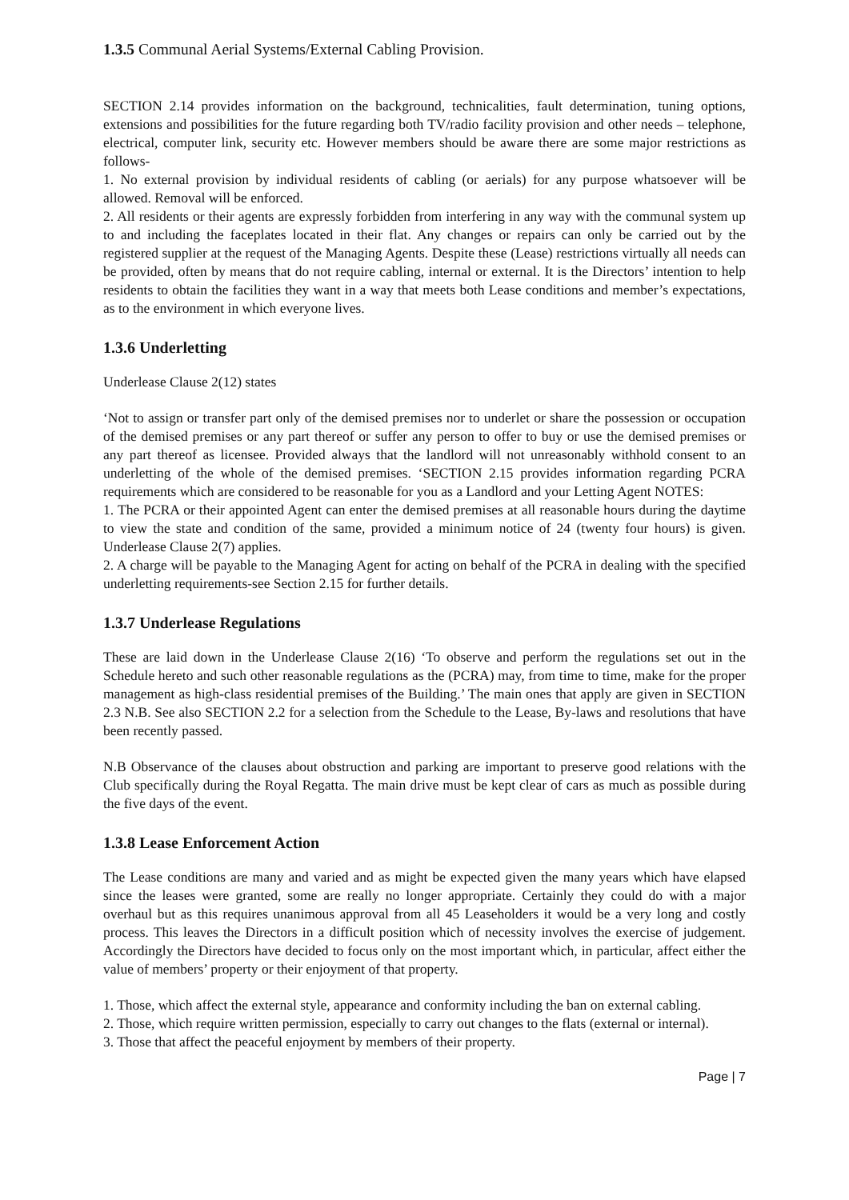1.3.5 Communal Aerial Systems/External Cabling Provision.
SECTION 2.14 provides information on the background, technicalities, fault determination, tuning options, extensions and possibilities for the future regarding both TV/radio facility provision and other needs – telephone, electrical, computer link, security etc. However members should be aware there are some major restrictions as follows-
1. No external provision by individual residents of cabling (or aerials) for any purpose whatsoever will be allowed. Removal will be enforced.
2. All residents or their agents are expressly forbidden from interfering in any way with the communal system up to and including the faceplates located in their flat. Any changes or repairs can only be carried out by the registered supplier at the request of the Managing Agents. Despite these (Lease) restrictions virtually all needs can be provided, often by means that do not require cabling, internal or external. It is the Directors’ intention to help residents to obtain the facilities they want in a way that meets both Lease conditions and member’s expectations, as to the environment in which everyone lives.
1.3.6 Underletting
Underlease Clause 2(12) states
‘Not to assign or transfer part only of the demised premises nor to underlet or share the possession or occupation of the demised premises or any part thereof or suffer any person to offer to buy or use the demised premises or any part thereof as licensee. Provided always that the landlord will not unreasonably withhold consent to an underletting of the whole of the demised premises. ‘SECTION 2.15 provides information regarding PCRA requirements which are considered to be reasonable for you as a Landlord and your Letting Agent NOTES:
1. The PCRA or their appointed Agent can enter the demised premises at all reasonable hours during the daytime to view the state and condition of the same, provided a minimum notice of 24 (twenty four hours) is given. Underlease Clause 2(7) applies.
2. A charge will be payable to the Managing Agent for acting on behalf of the PCRA in dealing with the specified underletting requirements-see Section 2.15 for further details.
1.3.7 Underlease Regulations
These are laid down in the Underlease Clause 2(16) ‘To observe and perform the regulations set out in the Schedule hereto and such other reasonable regulations as the (PCRA) may, from time to time, make for the proper management as high-class residential premises of the Building.’ The main ones that apply are given in SECTION 2.3 N.B. See also SECTION 2.2 for a selection from the Schedule to the Lease, By-laws and resolutions that have been recently passed.
N.B Observance of the clauses about obstruction and parking are important to preserve good relations with the Club specifically during the Royal Regatta. The main drive must be kept clear of cars as much as possible during the five days of the event.
1.3.8 Lease Enforcement Action
The Lease conditions are many and varied and as might be expected given the many years which have elapsed since the leases were granted, some are really no longer appropriate. Certainly they could do with a major overhaul but as this requires unanimous approval from all 45 Leaseholders it would be a very long and costly process. This leaves the Directors in a difficult position which of necessity involves the exercise of judgement. Accordingly the Directors have decided to focus only on the most important which, in particular, affect either the value of members’ property or their enjoyment of that property.
1. Those, which affect the external style, appearance and conformity including the ban on external cabling.
2. Those, which require written permission, especially to carry out changes to the flats (external or internal).
3. Those that affect the peaceful enjoyment by members of their property.
Page | 7